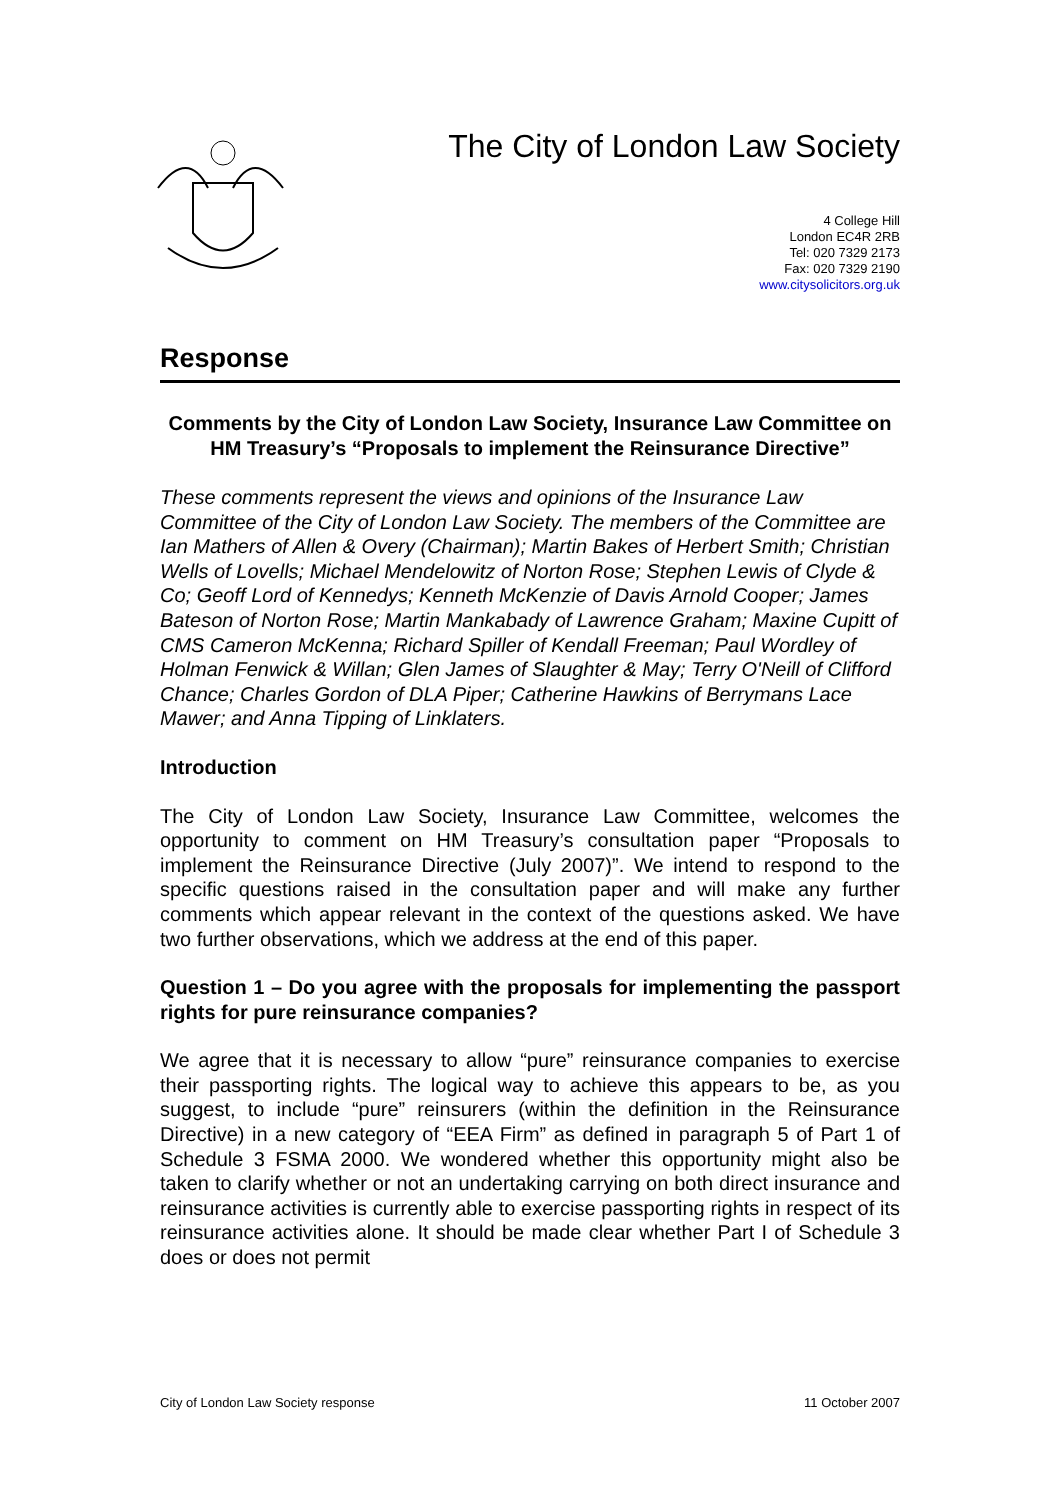The City of London Law Society
4 College Hill
London EC4R 2RB
Tel: 020 7329 2173
Fax: 020 7329 2190
www.citysolicitors.org.uk
Response
Comments by the City of London Law Society, Insurance Law Committee on HM Treasury’s “Proposals to implement the Reinsurance Directive”
These comments represent the views and opinions of the Insurance Law Committee of the City of London Law Society. The members of the Committee are Ian Mathers of Allen & Overy (Chairman); Martin Bakes of Herbert Smith; Christian Wells of Lovells; Michael Mendelowitz of Norton Rose; Stephen Lewis of Clyde & Co; Geoff Lord of Kennedys; Kenneth McKenzie of Davis Arnold Cooper; James Bateson of Norton Rose; Martin Mankabady of Lawrence Graham; Maxine Cupitt of CMS Cameron McKenna; Richard Spiller of Kendall Freeman; Paul Wordley of Holman Fenwick & Willan; Glen James of Slaughter & May; Terry O'Neill of Clifford Chance; Charles Gordon of DLA Piper; Catherine Hawkins of Berrymans Lace Mawer; and Anna Tipping of Linklaters.
Introduction
The City of London Law Society, Insurance Law Committee, welcomes the opportunity to comment on HM Treasury’s consultation paper “Proposals to implement the Reinsurance Directive (July 2007)”. We intend to respond to the specific questions raised in the consultation paper and will make any further comments which appear relevant in the context of the questions asked. We have two further observations, which we address at the end of this paper.
Question 1 – Do you agree with the proposals for implementing the passport rights for pure reinsurance companies?
We agree that it is necessary to allow “pure” reinsurance companies to exercise their passporting rights. The logical way to achieve this appears to be, as you suggest, to include “pure” reinsurers (within the definition in the Reinsurance Directive) in a new category of “EEA Firm” as defined in paragraph 5 of Part 1 of Schedule 3 FSMA 2000. We wondered whether this opportunity might also be taken to clarify whether or not an undertaking carrying on both direct insurance and reinsurance activities is currently able to exercise passporting rights in respect of its reinsurance activities alone. It should be made clear whether Part I of Schedule 3 does or does not permit
City of London Law Society response 11 October 2007